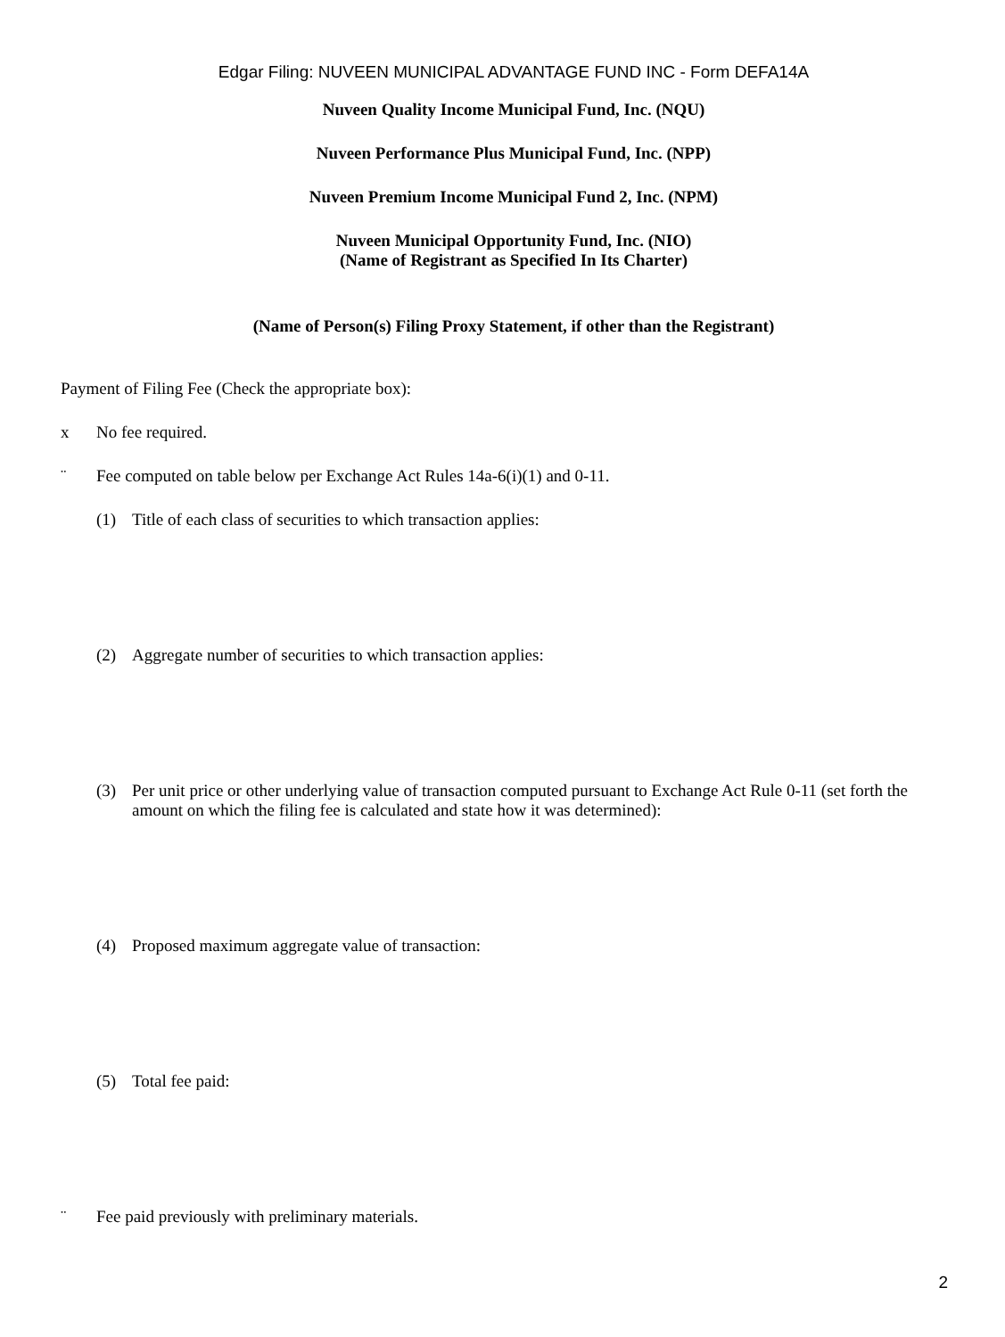Edgar Filing: NUVEEN MUNICIPAL ADVANTAGE FUND INC - Form DEFA14A
Nuveen Quality Income Municipal Fund, Inc. (NQU)
Nuveen Performance Plus Municipal Fund, Inc. (NPP)
Nuveen Premium Income Municipal Fund 2, Inc. (NPM)
Nuveen Municipal Opportunity Fund, Inc. (NIO)
(Name of Registrant as Specified In Its Charter)
(Name of Person(s) Filing Proxy Statement, if other than the Registrant)
Payment of Filing Fee (Check the appropriate box):
x No fee required.
¨ Fee computed on table below per Exchange Act Rules 14a-6(i)(1) and 0-11.
(1) Title of each class of securities to which transaction applies:
(2) Aggregate number of securities to which transaction applies:
(3) Per unit price or other underlying value of transaction computed pursuant to Exchange Act Rule 0-11 (set forth the amount on which the filing fee is calculated and state how it was determined):
(4) Proposed maximum aggregate value of transaction:
(5) Total fee paid:
¨ Fee paid previously with preliminary materials.
2